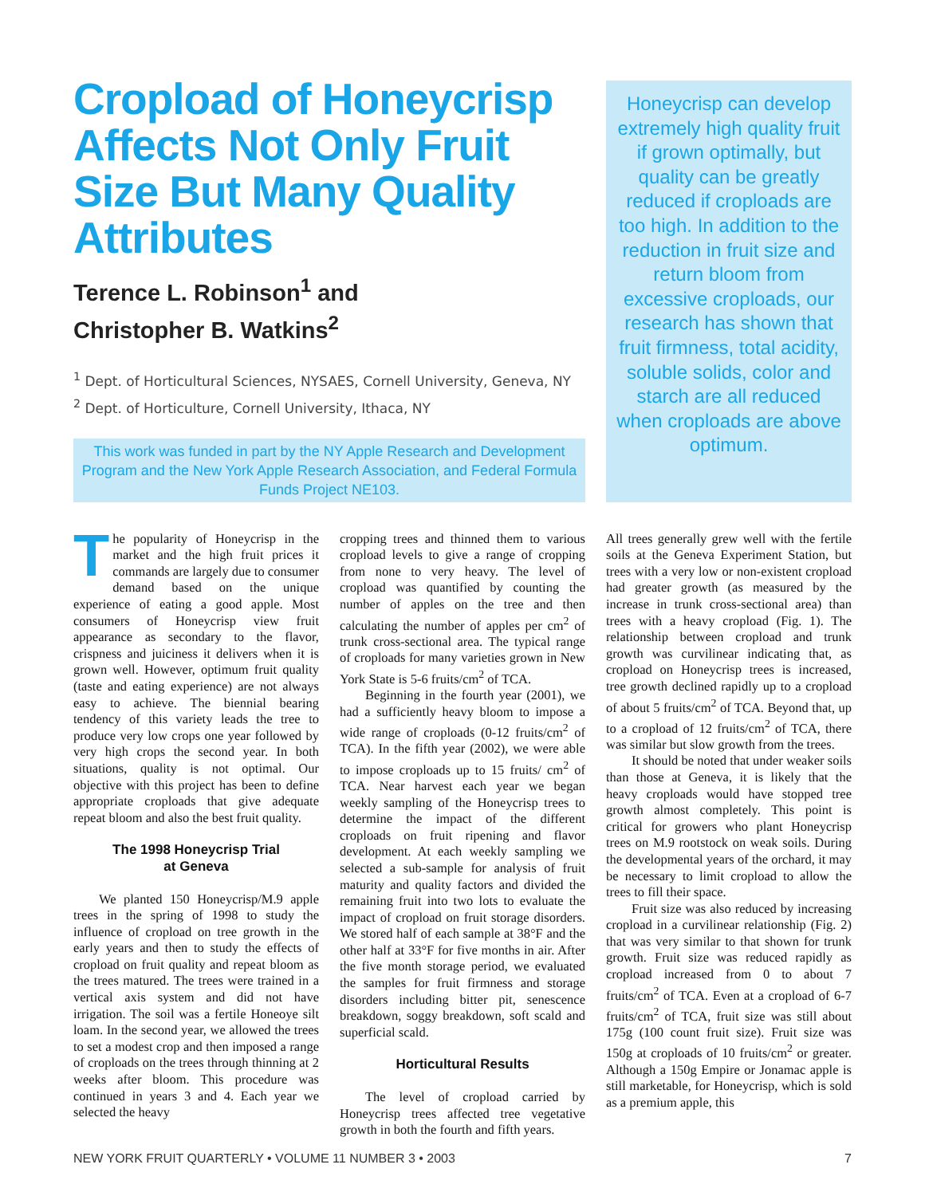Cropload of Honeycrisp Affects Not Only Fruit Size But Many Quality Attributes
Terence L. Robinson<sup>1</sup> and
Christopher B. Watkins<sup>2</sup>
<sup>1</sup> Dept. of Horticultural Sciences, NYSAES, Cornell University, Geneva, NY
<sup>2</sup> Dept. of Horticulture, Cornell University, Ithaca, NY
This work was funded in part by the NY Apple Research and Development Program and the New York Apple Research Association, and Federal Formula Funds Project NE103.
Honeycrisp can develop extremely high quality fruit if grown optimally, but quality can be greatly reduced if croploads are too high. In addition to the reduction in fruit size and return bloom from excessive croploads, our research has shown that fruit firmness, total acidity, soluble solids, color and starch are all reduced when croploads are above optimum.
The popularity of Honeycrisp in the market and the high fruit prices it commands are largely due to consumer demand based on the unique experience of eating a good apple. Most consumers of Honeycrisp view fruit appearance as secondary to the flavor, crispness and juiciness it delivers when it is grown well. However, optimum fruit quality (taste and eating experience) are not always easy to achieve. The biennial bearing tendency of this variety leads the tree to produce very low crops one year followed by very high crops the second year. In both situations, quality is not optimal. Our objective with this project has been to define appropriate croploads that give adequate repeat bloom and also the best fruit quality.
The 1998 Honeycrisp Trial
at Geneva
We planted 150 Honeycrisp/M.9 apple trees in the spring of 1998 to study the influence of cropload on tree growth in the early years and then to study the effects of cropload on fruit quality and repeat bloom as the trees matured. The trees were trained in a vertical axis system and did not have irrigation. The soil was a fertile Honeoye silt loam. In the second year, we allowed the trees to set a modest crop and then imposed a range of croploads on the trees through thinning at 2 weeks after bloom. This procedure was continued in years 3 and 4. Each year we selected the heavy
cropping trees and thinned them to various cropload levels to give a range of cropping from none to very heavy. The level of cropload was quantified by counting the number of apples on the tree and then calculating the number of apples per cm<sup>2</sup> of trunk cross-sectional area. The typical range of croploads for many varieties grown in New York State is 5-6 fruits/cm<sup>2</sup> of TCA.
Beginning in the fourth year (2001), we had a sufficiently heavy bloom to impose a wide range of croploads (0-12 fruits/cm<sup>2</sup> of TCA). In the fifth year (2002), we were able to impose croploads up to 15 fruits/ cm<sup>2</sup> of TCA. Near harvest each year we began weekly sampling of the Honeycrisp trees to determine the impact of the different croploads on fruit ripening and flavor development. At each weekly sampling we selected a sub-sample for analysis of fruit maturity and quality factors and divided the remaining fruit into two lots to evaluate the impact of cropload on fruit storage disorders. We stored half of each sample at 38°F and the other half at 33°F for five months in air. After the five month storage period, we evaluated the samples for fruit firmness and storage disorders including bitter pit, senescence breakdown, soggy breakdown, soft scald and superficial scald.
Horticultural Results
The level of cropload carried by Honeycrisp trees affected tree vegetative growth in both the fourth and fifth years.
All trees generally grew well with the fertile soils at the Geneva Experiment Station, but trees with a very low or non-existent cropload had greater growth (as measured by the increase in trunk cross-sectional area) than trees with a heavy cropload (Fig. 1). The relationship between cropload and trunk growth was curvilinear indicating that, as cropload on Honeycrisp trees is increased, tree growth declined rapidly up to a cropload of about 5 fruits/cm<sup>2</sup> of TCA. Beyond that, up to a cropload of 12 fruits/cm<sup>2</sup> of TCA, there was similar but slow growth from the trees.
It should be noted that under weaker soils than those at Geneva, it is likely that the heavy croploads would have stopped tree growth almost completely. This point is critical for growers who plant Honeycrisp trees on M.9 rootstock on weak soils. During the developmental years of the orchard, it may be necessary to limit cropload to allow the trees to fill their space.
Fruit size was also reduced by increasing cropload in a curvilinear relationship (Fig. 2) that was very similar to that shown for trunk growth. Fruit size was reduced rapidly as cropload increased from 0 to about 7 fruits/cm<sup>2</sup> of TCA. Even at a cropload of 6-7 fruits/cm<sup>2</sup> of TCA, fruit size was still about 175g (100 count fruit size). Fruit size was 150g at croploads of 10 fruits/cm<sup>2</sup> or greater. Although a 150g Empire or Jonamac apple is still marketable, for Honeycrisp, which is sold as a premium apple, this
NEW YORK FRUIT QUARTERLY • VOLUME 11 NUMBER 3 • 2003 7